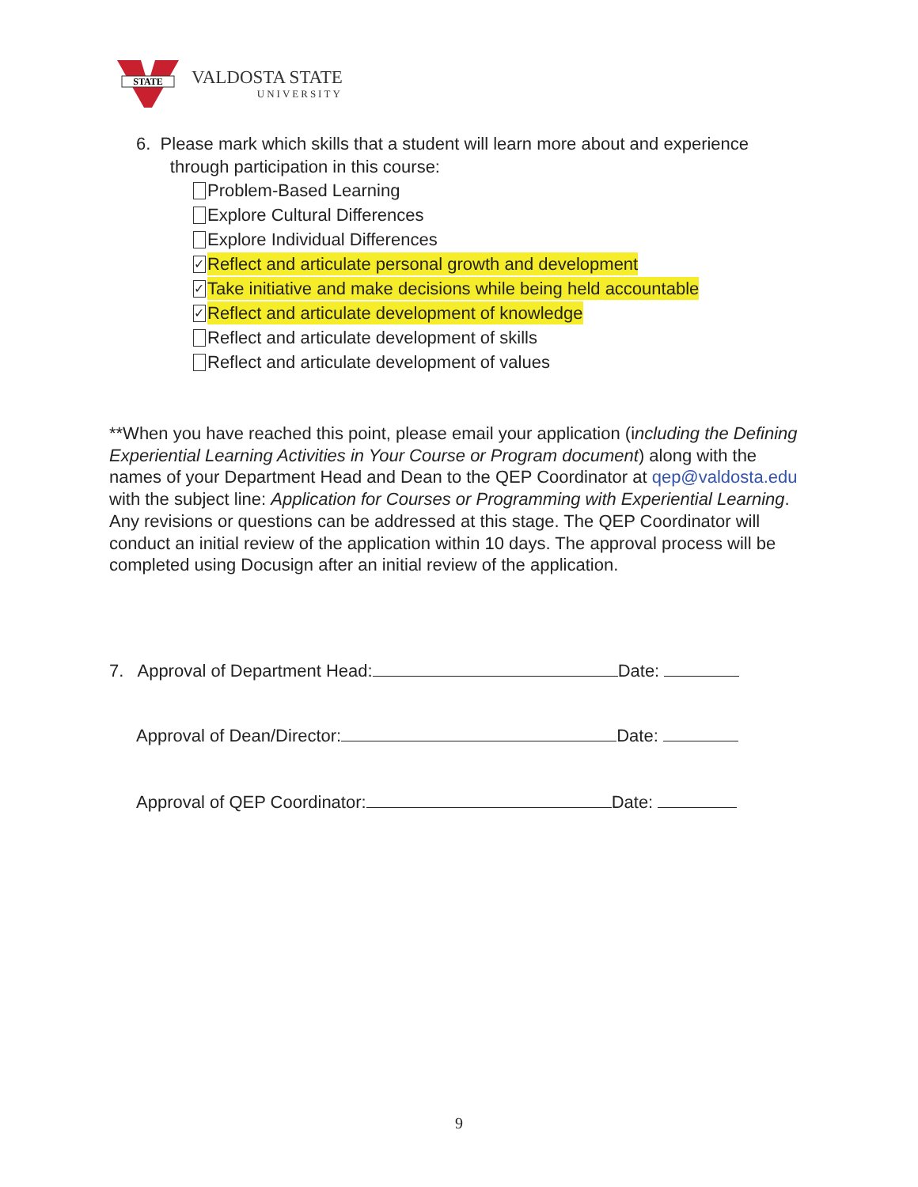STATE
VALDOSTA STATE
UNIVERSITY
6. Please mark which skills that a student will learn more about and experience
through participation in this course:
Problem-Based Learning
Explore Cultural Differences
Explore Individual Differences
✓ Reflect and articulate personal growth and development
✓ Take initiative and make decisions while being held accountable
✓ Reflect and articulate development of knowledge
Reflect and articulate development of skills
Reflect and articulate development of values
**When you have reached this point, please email your application (including the Defining Experiential Learning Activities in Your Course or Program document) along with the names of your Department Head and Dean to the QEP Coordinator at qep@valdosta.edu with the subject line: Application for Courses or Programming with Experiential Learning. Any revisions or questions can be addressed at this stage. The QEP Coordinator will conduct an initial review of the application within 10 days. The approval process will be completed using Docusign after an initial review of the application.
7. Approval of Department Head: Date:
Approval of Dean/Director: Date:
Approval of QEP Coordinator: Date:
9